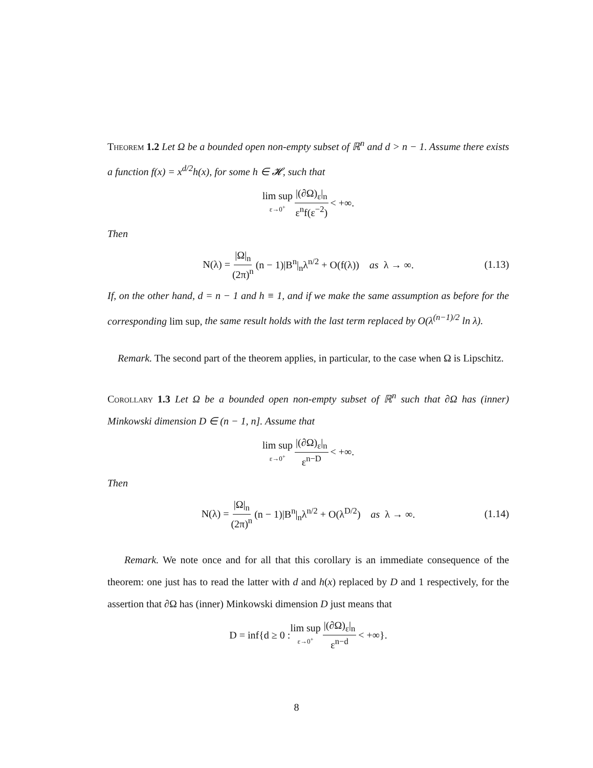Theorem 1.2 Let Ω be a bounded open non-empty subset of ℝ<sup>n</sup> and d > n − 1. Assume there exists a function f(x) = x<sup>d/2</sup>h(x), for some h ∈ 𝓗, such that
lim sup ε→0<sup>+</sup> |(∂Ω)<sub>ε</sub>|<sub>n</sub> ε<sup>n</sup>f(ε<sup>−2</sup>) < +∞.
Then
N(λ) = |Ω|<sub>n</sub> (2π)<sup>n</sup> (n − 1)|B<sup>n</sup>|<sub>n</sub>λ<sup>n/2</sup> + O(f(λ)) as λ → ∞. (1.13)
If, on the other hand, d = n − 1 and h ≡ 1, and if we make the same assumption as before for the corresponding lim sup, the same result holds with the last term replaced by O(λ<sup>(n−1)/2</sup> ln λ).
Remark. The second part of the theorem applies, in particular, to the case when Ω is Lipschitz.
Corollary 1.3 Let Ω be a bounded open non-empty subset of ℝ<sup>n</sup> such that ∂Ω has (inner) Minkowski dimension D ∈ (n − 1, n]. Assume that
lim sup ε→0<sup>+</sup> |(∂Ω)<sub>ε</sub>|<sub>n</sub> ε<sup>n−D</sup> < +∞.
Then
N(λ) = |Ω|<sub>n</sub> (2π)<sup>n</sup> (n − 1)|B<sup>n</sup>|<sub>n</sub>λ<sup>n/2</sup> + O(λ<sup>D/2</sup>) as λ → ∞. (1.14)
Remark. We note once and for all that this corollary is an immediate consequence of the theorem: one just has to read the latter with d and h(x) replaced by D and 1 respectively, for the assertion that ∂Ω has (inner) Minkowski dimension D just means that
D = inf{d ≥ 0 : lim sup ε→0<sup>+</sup> |(∂Ω)<sub>ε</sub>|<sub>n</sub> ε<sup>n−d</sup> < +∞}.
8